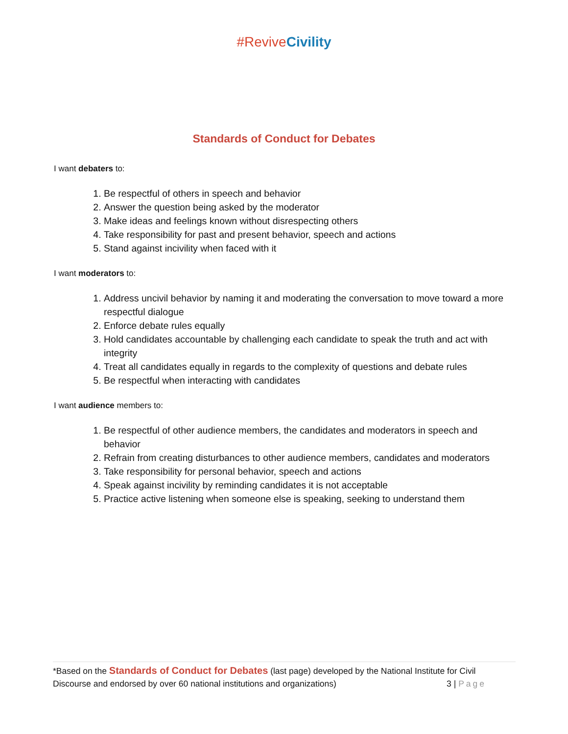#ReviveCivility
Standards of Conduct for Debates
I want debaters to:
1. Be respectful of others in speech and behavior
2. Answer the question being asked by the moderator
3. Make ideas and feelings known without disrespecting others
4. Take responsibility for past and present behavior, speech and actions
5. Stand against incivility when faced with it
I want moderators to:
1. Address uncivil behavior by naming it and moderating the conversation to move toward a more respectful dialogue
2. Enforce debate rules equally
3. Hold candidates accountable by challenging each candidate to speak the truth and act with integrity
4. Treat all candidates equally in regards to the complexity of questions and debate rules
5. Be respectful when interacting with candidates
I want audience members to:
1. Be respectful of other audience members, the candidates and moderators in speech and behavior
2. Refrain from creating disturbances to other audience members, candidates and moderators
3. Take responsibility for personal behavior, speech and actions
4. Speak against incivility by reminding candidates it is not acceptable
5. Practice active listening when someone else is speaking, seeking to understand them
*Based on the Standards of Conduct for Debates (last page) developed by the National Institute for Civil Discourse and endorsed by over 60 national institutions and organizations) 3 | Page